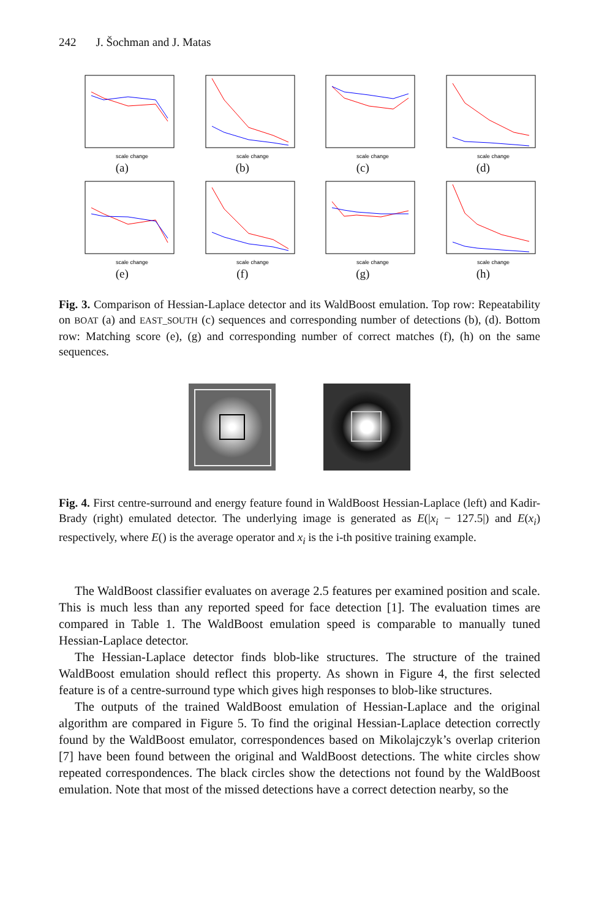242 J. Šochman and J. Matas
scale change
(a)
scale change
(b)
scale change
(c)
scale change
(d)
scale change
(e)
scale change
(f)
scale change
(g)
scale change
(h)
Fig. 3. Comparison of Hessian-Laplace detector and its WaldBoost emulation. Top row: Repeatability on BOAT (a) and EAST_SOUTH (c) sequences and corresponding number of detections (b), (d). Bottom row: Matching score (e), (g) and corresponding number of correct matches (f), (h) on the same sequences.
Fig. 4. First centre-surround and energy feature found in WaldBoost Hessian-Laplace (left) and Kadir-Brady (right) emulated detector. The underlying image is generated as E(|x<sub>i</sub> − 127.5|) and E(x<sub>i</sub>) respectively, where E() is the average operator and x<sub>i</sub> is the i-th positive training example.
The WaldBoost classifier evaluates on average 2.5 features per examined position and scale. This is much less than any reported speed for face detection [1]. The evaluation times are compared in Table 1. The WaldBoost emulation speed is comparable to manually tuned Hessian-Laplace detector.
The Hessian-Laplace detector finds blob-like structures. The structure of the trained WaldBoost emulation should reflect this property. As shown in Figure 4, the first selected feature is of a centre-surround type which gives high responses to blob-like structures.
The outputs of the trained WaldBoost emulation of Hessian-Laplace and the original algorithm are compared in Figure 5. To find the original Hessian-Laplace detection correctly found by the WaldBoost emulator, correspondences based on Mikolajczyk’s overlap criterion [7] have been found between the original and WaldBoost detections. The white circles show repeated correspondences. The black circles show the detections not found by the WaldBoost emulation. Note that most of the missed detections have a correct detection nearby, so the